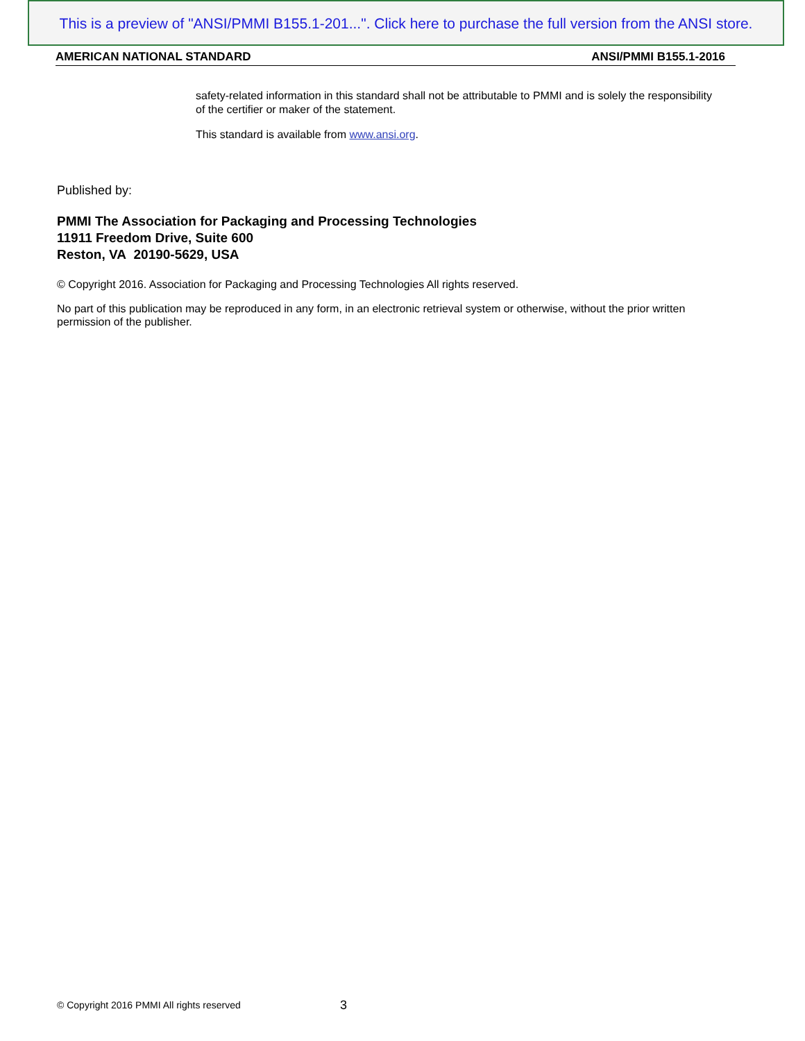This is a preview of "ANSI/PMMI B155.1-201...". Click here to purchase the full version from the ANSI store.
AMERICAN NATIONAL STANDARD ANSI/PMMI B155.1-2016
safety-related information in this standard shall not be attributable to PMMI and is solely the responsibility of the certifier or maker of the statement.
This standard is available from www.ansi.org.
Published by:
PMMI The Association for Packaging and Processing Technologies
11911 Freedom Drive, Suite 600
Reston, VA 20190-5629, USA
© Copyright 2016. Association for Packaging and Processing Technologies All rights reserved.
No part of this publication may be reproduced in any form, in an electronic retrieval system or otherwise, without the prior written permission of the publisher.
© Copyright 2016 PMMI All rights reserved
3